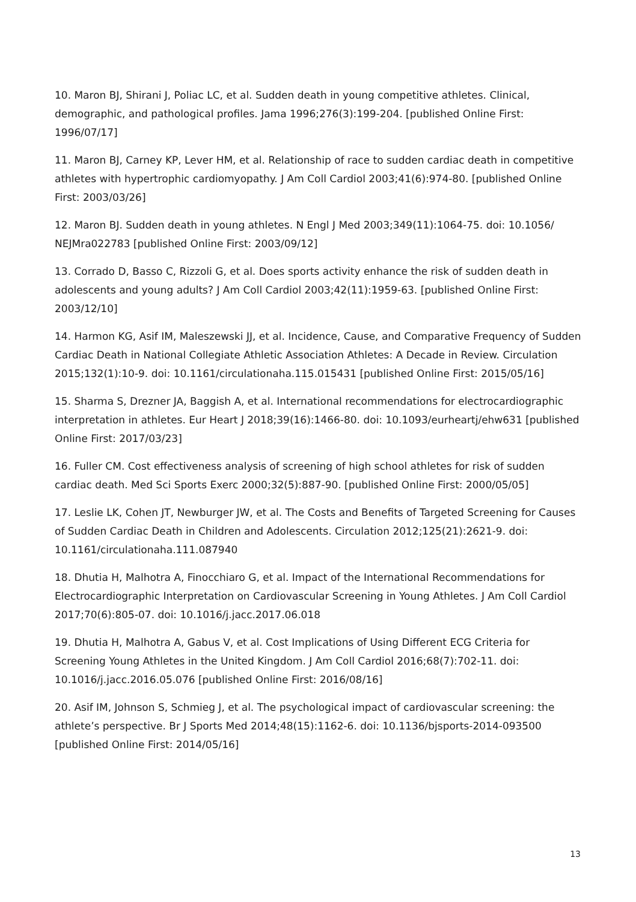10. Maron BJ, Shirani J, Poliac LC, et al. Sudden death in young competitive athletes. Clinical, demographic, and pathological profiles. Jama 1996;276(3):199-204. [published Online First: 1996/07/17]
11. Maron BJ, Carney KP, Lever HM, et al. Relationship of race to sudden cardiac death in competitive athletes with hypertrophic cardiomyopathy. J Am Coll Cardiol 2003;41(6):974-80. [published Online First: 2003/03/26]
12. Maron BJ. Sudden death in young athletes. N Engl J Med 2003;349(11):1064-75. doi: 10.1056/ NEJMra022783 [published Online First: 2003/09/12]
13. Corrado D, Basso C, Rizzoli G, et al. Does sports activity enhance the risk of sudden death in adolescents and young adults? J Am Coll Cardiol 2003;42(11):1959-63. [published Online First: 2003/12/10]
14. Harmon KG, Asif IM, Maleszewski JJ, et al. Incidence, Cause, and Comparative Frequency of Sudden Cardiac Death in National Collegiate Athletic Association Athletes: A Decade in Review. Circulation 2015;132(1):10-9. doi: 10.1161/circulationaha.115.015431 [published Online First: 2015/05/16]
15. Sharma S, Drezner JA, Baggish A, et al. International recommendations for electrocardiographic interpretation in athletes. Eur Heart J 2018;39(16):1466-80. doi: 10.1093/eurheartj/ehw631 [published Online First: 2017/03/23]
16. Fuller CM. Cost effectiveness analysis of screening of high school athletes for risk of sudden cardiac death. Med Sci Sports Exerc 2000;32(5):887-90. [published Online First: 2000/05/05]
17. Leslie LK, Cohen JT, Newburger JW, et al. The Costs and Benefits of Targeted Screening for Causes of Sudden Cardiac Death in Children and Adolescents. Circulation 2012;125(21):2621-9. doi: 10.1161/circulationaha.111.087940
18. Dhutia H, Malhotra A, Finocchiaro G, et al. Impact of the International Recommendations for Electrocardiographic Interpretation on Cardiovascular Screening in Young Athletes. J Am Coll Cardiol 2017;70(6):805-07. doi: 10.1016/j.jacc.2017.06.018
19. Dhutia H, Malhotra A, Gabus V, et al. Cost Implications of Using Different ECG Criteria for Screening Young Athletes in the United Kingdom. J Am Coll Cardiol 2016;68(7):702-11. doi: 10.1016/j.jacc.2016.05.076 [published Online First: 2016/08/16]
20. Asif IM, Johnson S, Schmieg J, et al. The psychological impact of cardiovascular screening: the athlete’s perspective. Br J Sports Med 2014;48(15):1162-6. doi: 10.1136/bjsports-2014-093500 [published Online First: 2014/05/16]
13